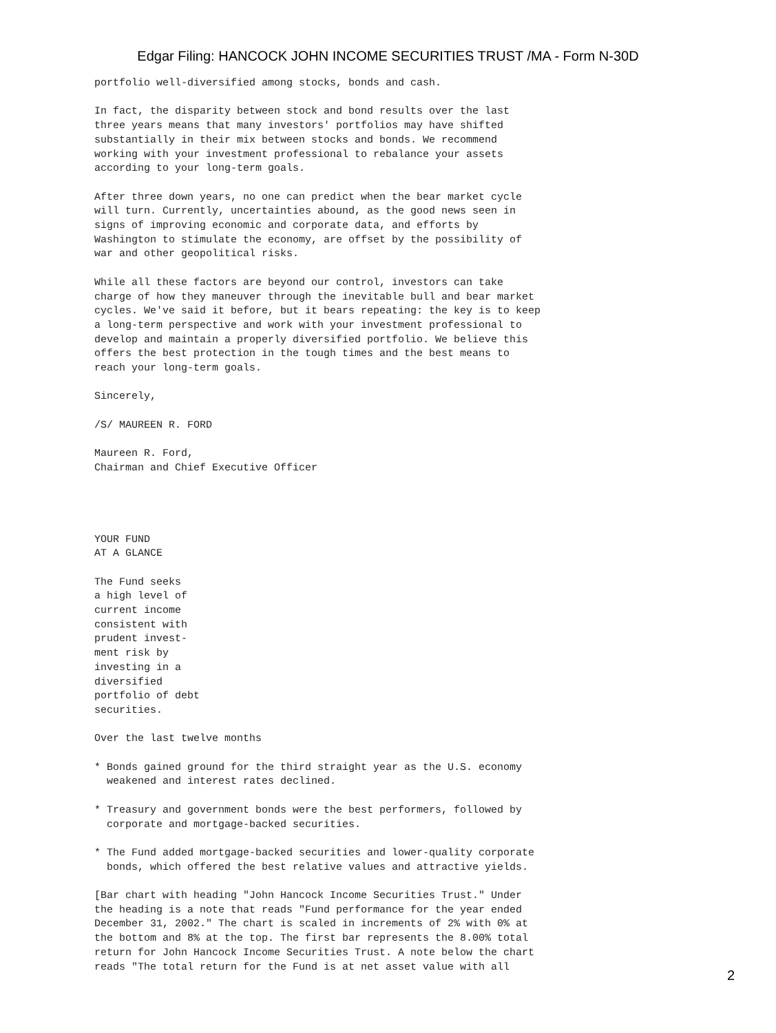Edgar Filing: HANCOCK JOHN INCOME SECURITIES TRUST /MA - Form N-30D
portfolio well-diversified among stocks, bonds and cash.

In fact, the disparity between stock and bond results over the last
three years means that many investors' portfolios may have shifted
substantially in their mix between stocks and bonds. We recommend
working with your investment professional to rebalance your assets
according to your long-term goals.

After three down years, no one can predict when the bear market cycle
will turn. Currently, uncertainties abound, as the good news seen in
signs of improving economic and corporate data, and efforts by
Washington to stimulate the economy, are offset by the possibility of
war and other geopolitical risks.

While all these factors are beyond our control, investors can take
charge of how they maneuver through the inevitable bull and bear market
cycles. We've said it before, but it bears repeating: the key is to keep
a long-term perspective and work with your investment professional to
develop and maintain a properly diversified portfolio. We believe this
offers the best protection in the tough times and the best means to
reach your long-term goals.

Sincerely,

/S/ MAUREEN R. FORD

Maureen R. Ford,
Chairman and Chief Executive Officer




YOUR FUND
AT A GLANCE

The Fund seeks
a high level of
current income
consistent with
prudent invest-
ment risk by
investing in a
diversified
portfolio of debt
securities.

Over the last twelve months

* Bonds gained ground for the third straight year as the U.S. economy
  weakened and interest rates declined.

* Treasury and government bonds were the best performers, followed by
  corporate and mortgage-backed securities.

* The Fund added mortgage-backed securities and lower-quality corporate
  bonds, which offered the best relative values and attractive yields.

[Bar chart with heading "John Hancock Income Securities Trust." Under
the heading is a note that reads "Fund performance for the year ended
December 31, 2002." The chart is scaled in increments of 2% with 0% at
the bottom and 8% at the top. The first bar represents the 8.00% total
return for John Hancock Income Securities Trust. A note below the chart
reads "The total return for the Fund is at net asset value with all
2